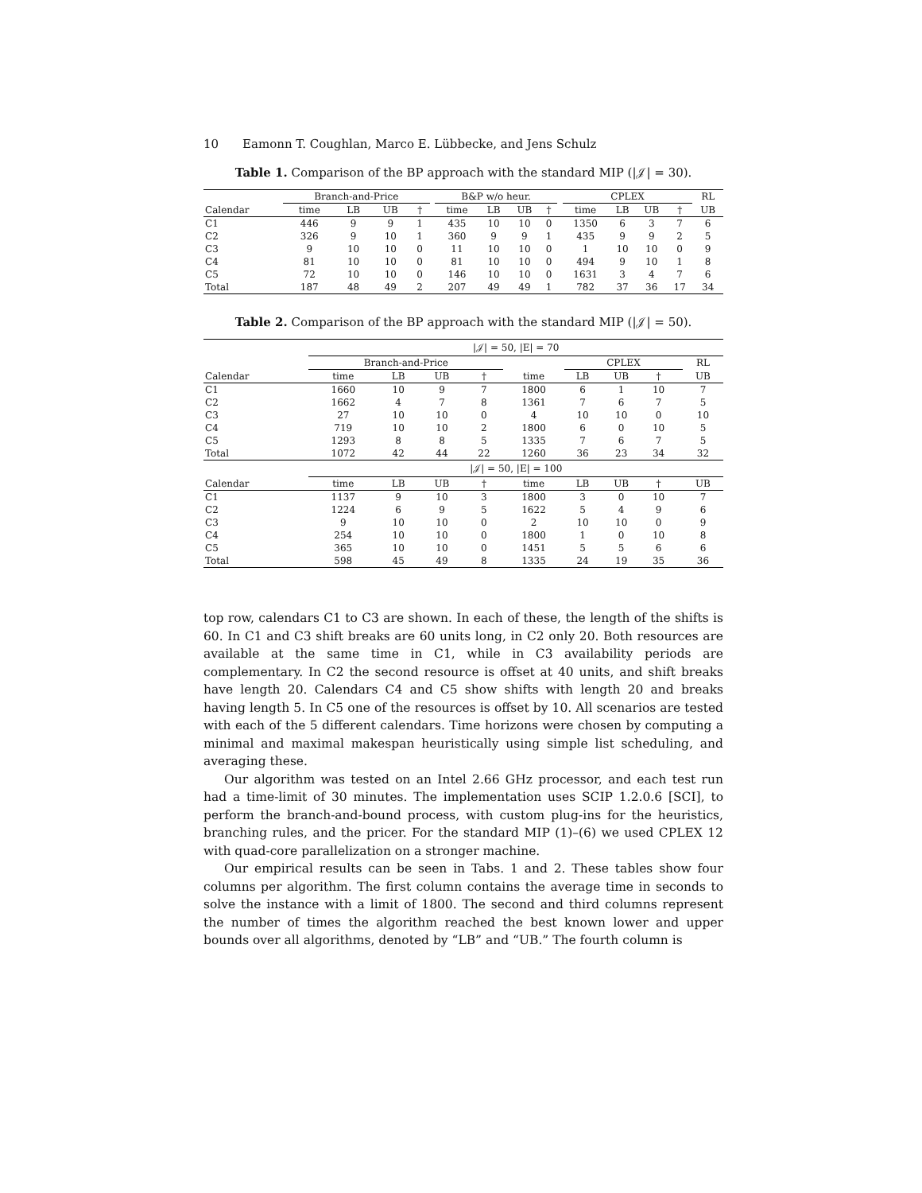10 Eamonn T. Coughlan, Marco E. Lübbecke, and Jens Schulz
Table 1. Comparison of the BP approach with the standard MIP (|𝒥| = 30).
| | Branch-and-Price | | | | | B&P w/o heur. | | | | | CPLEX | | | | RL |
| --- | --- | --- | --- | --- | --- | --- | --- | --- | --- | --- | --- | --- | --- | --- | --- |
| Calendar | time | LB | UB | † | | time | LB | UB | † | | time | LB | UB | † | UB |
| C1 | 446 | 9 | 9 | 1 | | 435 | 10 | 10 | 0 | | 1350 | 6 | 3 | 7 | 6 |
| C2 | 326 | 9 | 10 | 1 | | 360 | 9 | 9 | 1 | | 435 | 9 | 9 | 2 | 5 |
| C3 | 9 | 10 | 10 | 0 | | 11 | 10 | 10 | 0 | | 1 | 10 | 10 | 0 | 9 |
| C4 | 81 | 10 | 10 | 0 | | 81 | 10 | 10 | 0 | | 494 | 9 | 10 | 1 | 8 |
| C5 | 72 | 10 | 10 | 0 | | 146 | 10 | 10 | 0 | | 1631 | 3 | 4 | 7 | 6 |
| Total | 187 | 48 | 49 | 2 | | 207 | 49 | 49 | 1 | | 782 | 37 | 36 | 17 | 34 |
Table 2. Comparison of the BP approach with the standard MIP (|𝒥| = 50).
| | /𝒥/ = 50, /E/ = 70 | | | | | | | | | |
| --- | --- | --- | --- | --- | --- | --- | --- | --- | --- | --- |
| | Branch-and-Price | | | | | CPLEX | | | | RL |
| Calendar | time | LB | UB | † | time | LB | UB | † | | UB |
| C1 | 1660 | 10 | 9 | 7 | 1800 | 6 | 1 | 10 | | 7 |
| C2 | 1662 | 4 | 7 | 8 | 1361 | 7 | 6 | 7 | | 5 |
| C3 | 27 | 10 | 10 | 0 | 4 | 10 | 10 | 0 | | 10 |
| C4 | 719 | 10 | 10 | 2 | 1800 | 6 | 0 | 10 | | 5 |
| C5 | 1293 | 8 | 8 | 5 | 1335 | 7 | 6 | 7 | | 5 |
| Total | 1072 | 42 | 44 | 22 | 1260 | 36 | 23 | 34 | | 32 |
| | /𝒥/ = 50, /E/ = 100 | | | | | | | | | |
| Calendar | time | LB | UB | † | time | LB | UB | † | | UB |
| C1 | 1137 | 9 | 10 | 3 | 1800 | 3 | 0 | 10 | | 7 |
| C2 | 1224 | 6 | 9 | 5 | 1622 | 5 | 4 | 9 | | 6 |
| C3 | 9 | 10 | 10 | 0 | 2 | 10 | 10 | 0 | | 9 |
| C4 | 254 | 10 | 10 | 0 | 1800 | 1 | 0 | 10 | | 8 |
| C5 | 365 | 10 | 10 | 0 | 1451 | 5 | 5 | 6 | | 6 |
| Total | 598 | 45 | 49 | 8 | 1335 | 24 | 19 | 35 | | 36 |
top row, calendars C1 to C3 are shown. In each of these, the length of the shifts is 60. In C1 and C3 shift breaks are 60 units long, in C2 only 20. Both resources are available at the same time in C1, while in C3 availability periods are complementary. In C2 the second resource is offset at 40 units, and shift breaks have length 20. Calendars C4 and C5 show shifts with length 20 and breaks having length 5. In C5 one of the resources is offset by 10. All scenarios are tested with each of the 5 different calendars. Time horizons were chosen by computing a minimal and maximal makespan heuristically using simple list scheduling, and averaging these.
Our algorithm was tested on an Intel 2.66 GHz processor, and each test run had a time-limit of 30 minutes. The implementation uses SCIP 1.2.0.6 [SCI], to perform the branch-and-bound process, with custom plug-ins for the heuristics, branching rules, and the pricer. For the standard MIP (1)–(6) we used CPLEX 12 with quad-core parallelization on a stronger machine.
Our empirical results can be seen in Tabs. 1 and 2. These tables show four columns per algorithm. The first column contains the average time in seconds to solve the instance with a limit of 1800. The second and third columns represent the number of times the algorithm reached the best known lower and upper bounds over all algorithms, denoted by “LB” and “UB.” The fourth column is